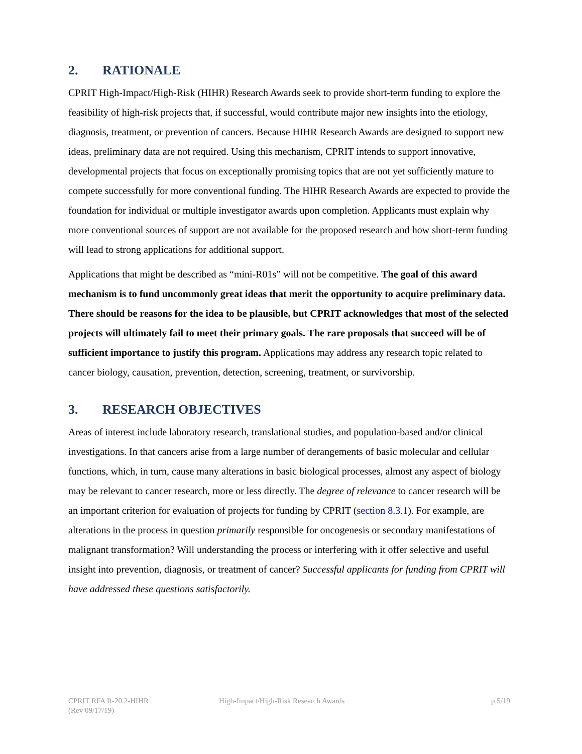2. RATIONALE
CPRIT High-Impact/High-Risk (HIHR) Research Awards seek to provide short-term funding to explore the feasibility of high-risk projects that, if successful, would contribute major new insights into the etiology, diagnosis, treatment, or prevention of cancers. Because HIHR Research Awards are designed to support new ideas, preliminary data are not required. Using this mechanism, CPRIT intends to support innovative, developmental projects that focus on exceptionally promising topics that are not yet sufficiently mature to compete successfully for more conventional funding. The HIHR Research Awards are expected to provide the foundation for individual or multiple investigator awards upon completion. Applicants must explain why more conventional sources of support are not available for the proposed research and how short-term funding will lead to strong applications for additional support.
Applications that might be described as “mini-R01s” will not be competitive. The goal of this award mechanism is to fund uncommonly great ideas that merit the opportunity to acquire preliminary data. There should be reasons for the idea to be plausible, but CPRIT acknowledges that most of the selected projects will ultimately fail to meet their primary goals. The rare proposals that succeed will be of sufficient importance to justify this program. Applications may address any research topic related to cancer biology, causation, prevention, detection, screening, treatment, or survivorship.
3. RESEARCH OBJECTIVES
Areas of interest include laboratory research, translational studies, and population-based and/or clinical investigations. In that cancers arise from a large number of derangements of basic molecular and cellular functions, which, in turn, cause many alterations in basic biological processes, almost any aspect of biology may be relevant to cancer research, more or less directly. The degree of relevance to cancer research will be an important criterion for evaluation of projects for funding by CPRIT (section 8.3.1). For example, are alterations in the process in question primarily responsible for oncogenesis or secondary manifestations of malignant transformation? Will understanding the process or interfering with it offer selective and useful insight into prevention, diagnosis, or treatment of cancer? Successful applicants for funding from CPRIT will have addressed these questions satisfactorily.
CPRIT RFA R-20.2-HIHR
(Rev 09/17/19)
High-Impact/High-Risk Research Awards
p.5/19